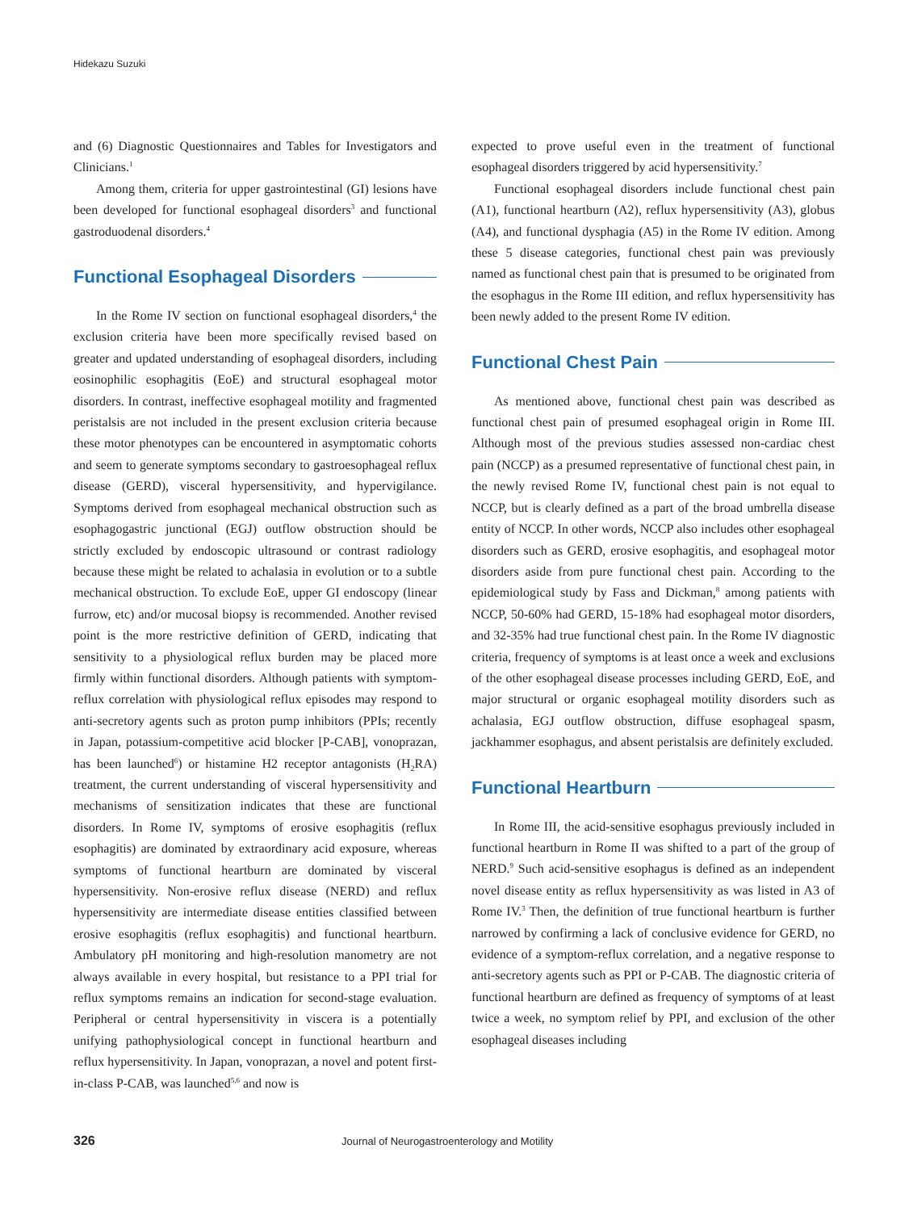Hidekazu Suzuki
and (6) Diagnostic Questionnaires and Tables for Investigators and Clinicians.<sup>1</sup>
Among them, criteria for upper gastrointestinal (GI) lesions have been developed for functional esophageal disorders<sup>3</sup> and functional gastroduodenal disorders.<sup>4</sup>
Functional Esophageal Disorders
In the Rome IV section on functional esophageal disorders,<sup>4</sup> the exclusion criteria have been more specifically revised based on greater and updated understanding of esophageal disorders, including eosinophilic esophagitis (EoE) and structural esophageal motor disorders. In contrast, ineffective esophageal motility and fragmented peristalsis are not included in the present exclusion criteria because these motor phenotypes can be encountered in asymptomatic cohorts and seem to generate symptoms secondary to gastroesophageal reflux disease (GERD), visceral hypersensitivity, and hypervigilance. Symptoms derived from esophageal mechanical obstruction such as esophagogastric junctional (EGJ) outflow obstruction should be strictly excluded by endoscopic ultrasound or contrast radiology because these might be related to achalasia in evolution or to a subtle mechanical obstruction. To exclude EoE, upper GI endoscopy (linear furrow, etc) and/or mucosal biopsy is recommended. Another revised point is the more restrictive definition of GERD, indicating that sensitivity to a physiological reflux burden may be placed more firmly within functional disorders. Although patients with symptom-reflux correlation with physiological reflux episodes may respond to anti-secretory agents such as proton pump inhibitors (PPIs; recently in Japan, potassium-competitive acid blocker [P-CAB], vonoprazan, has been launched<sup>6</sup>) or histamine H2 receptor antagonists (H<sub>2</sub>RA) treatment, the current understanding of visceral hypersensitivity and mechanisms of sensitization indicates that these are functional disorders. In Rome IV, symptoms of erosive esophagitis (reflux esophagitis) are dominated by extraordinary acid exposure, whereas symptoms of functional heartburn are dominated by visceral hypersensitivity. Non-erosive reflux disease (NERD) and reflux hypersensitivity are intermediate disease entities classified between erosive esophagitis (reflux esophagitis) and functional heartburn. Ambulatory pH monitoring and high-resolution manometry are not always available in every hospital, but resistance to a PPI trial for reflux symptoms remains an indication for second-stage evaluation. Peripheral or central hypersensitivity in viscera is a potentially unifying pathophysiological concept in functional heartburn and reflux hypersensitivity. In Japan, vonoprazan, a novel and potent first-in-class P-CAB, was launched<sup>5,6</sup> and now is
expected to prove useful even in the treatment of functional esophageal disorders triggered by acid hypersensitivity.<sup>7</sup>
Functional esophageal disorders include functional chest pain (A1), functional heartburn (A2), reflux hypersensitivity (A3), globus (A4), and functional dysphagia (A5) in the Rome IV edition. Among these 5 disease categories, functional chest pain was previously named as functional chest pain that is presumed to be originated from the esophagus in the Rome III edition, and reflux hypersensitivity has been newly added to the present Rome IV edition.
Functional Chest Pain
As mentioned above, functional chest pain was described as functional chest pain of presumed esophageal origin in Rome III. Although most of the previous studies assessed non-cardiac chest pain (NCCP) as a presumed representative of functional chest pain, in the newly revised Rome IV, functional chest pain is not equal to NCCP, but is clearly defined as a part of the broad umbrella disease entity of NCCP. In other words, NCCP also includes other esophageal disorders such as GERD, erosive esophagitis, and esophageal motor disorders aside from pure functional chest pain. According to the epidemiological study by Fass and Dickman,<sup>8</sup> among patients with NCCP, 50-60% had GERD, 15-18% had esophageal motor disorders, and 32-35% had true functional chest pain. In the Rome IV diagnostic criteria, frequency of symptoms is at least once a week and exclusions of the other esophageal disease processes including GERD, EoE, and major structural or organic esophageal motility disorders such as achalasia, EGJ outflow obstruction, diffuse esophageal spasm, jackhammer esophagus, and absent peristalsis are definitely excluded.
Functional Heartburn
In Rome III, the acid-sensitive esophagus previously included in functional heartburn in Rome II was shifted to a part of the group of NERD.<sup>9</sup> Such acid-sensitive esophagus is defined as an independent novel disease entity as reflux hypersensitivity as was listed in A3 of Rome IV.<sup>3</sup> Then, the definition of true functional heartburn is further narrowed by confirming a lack of conclusive evidence for GERD, no evidence of a symptom-reflux correlation, and a negative response to anti-secretory agents such as PPI or P-CAB. The diagnostic criteria of functional heartburn are defined as frequency of symptoms of at least twice a week, no symptom relief by PPI, and exclusion of the other esophageal diseases including
326 Journal of Neurogastroenterology and Motility